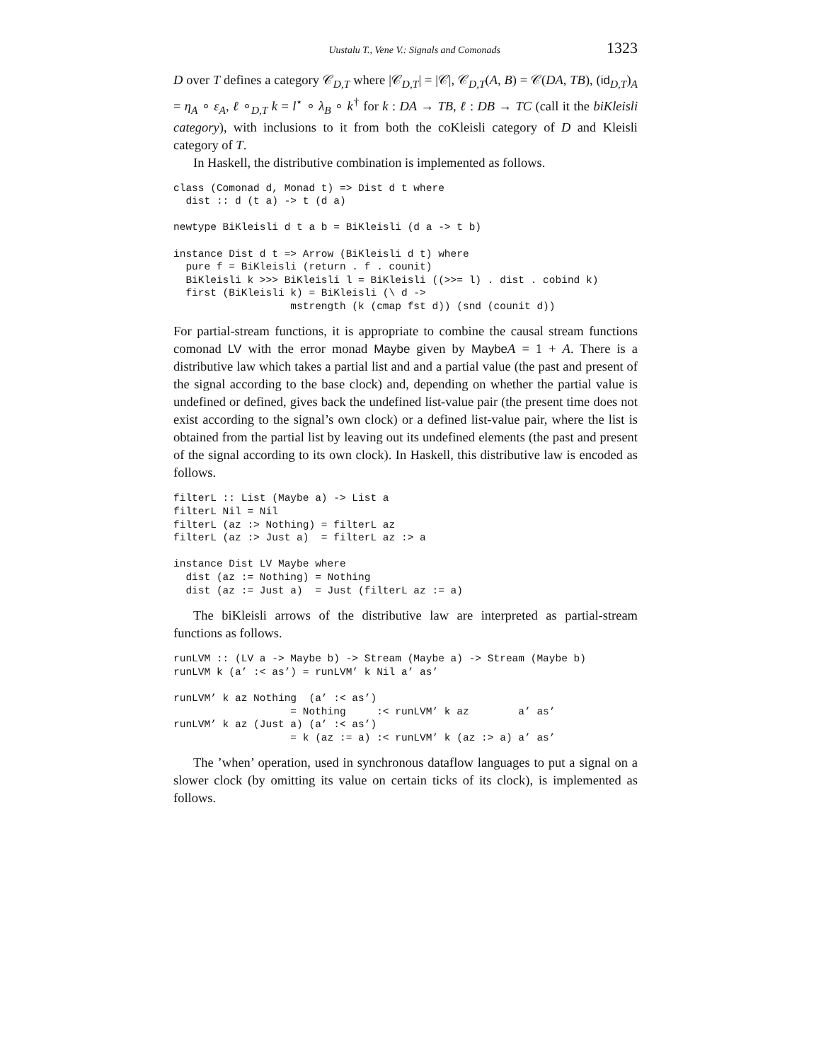Uustalu T., Vene V.: Signals and Comonads 1323
D over T defines a category 𝒞<sub>D,T</sub> where |𝒞<sub>D,T</sub>| = |𝒞|, 𝒞<sub>D,T</sub>(A, B) = 𝒞(DA, TB), (id<sub>D,T</sub>)<sub>A</sub> = η<sub>A</sub> ∘ ε<sub>A</sub>, ℓ ∘<sub>D,T</sub> k = l<sup>⋆</sup> ∘ λ<sub>B</sub> ∘ k<sup>†</sup> for k : DA → TB, ℓ : DB → TC (call it the biKleisli category), with inclusions to it from both the coKleisli category of D and Kleisli category of T.
In Haskell, the distributive combination is implemented as follows.
class (Comonad d, Monad t) => Dist d t where
  dist :: d (t a) -> t (d a)

newtype BiKleisli d t a b = BiKleisli (d a -> t b)

instance Dist d t => Arrow (BiKleisli d t) where
  pure f = BiKleisli (return . f . counit)
  BiKleisli k >>> BiKleisli l = BiKleisli ((>>= l) . dist . cobind k)
  first (BiKleisli k) = BiKleisli (\ d ->
                   mstrength (k (cmap fst d)) (snd (counit d))
For partial-stream functions, it is appropriate to combine the causal stream functions comonad LV with the error monad Maybe given by Maybe A = 1 + A. There is a distributive law which takes a partial list and and a partial value (the past and present of the signal according to the base clock) and, depending on whether the partial value is undefined or defined, gives back the undefined list-value pair (the present time does not exist according to the signal’s own clock) or a defined list-value pair, where the list is obtained from the partial list by leaving out its undefined elements (the past and present of the signal according to its own clock). In Haskell, this distributive law is encoded as follows.
filterL :: List (Maybe a) -> List a
filterL Nil = Nil
filterL (az :> Nothing) = filterL az
filterL (az :> Just a)  = filterL az :> a

instance Dist LV Maybe where
  dist (az := Nothing) = Nothing
  dist (az := Just a)  = Just (filterL az := a)
The biKleisli arrows of the distributive law are interpreted as partial-stream functions as follows.
runLVM :: (LV a -> Maybe b) -> Stream (Maybe a) -> Stream (Maybe b)
runLVM k (a’ :< as’) = runLVM’ k Nil a’ as’

runLVM’ k az Nothing  (a’ :< as’)
                   = Nothing     :< runLVM’ k az        a’ as’
runLVM’ k az (Just a) (a’ :< as’)
                   = k (az := a) :< runLVM’ k (az :> a) a’ as’
The ’when’ operation, used in synchronous dataflow languages to put a signal on a slower clock (by omitting its value on certain ticks of its clock), is implemented as follows.